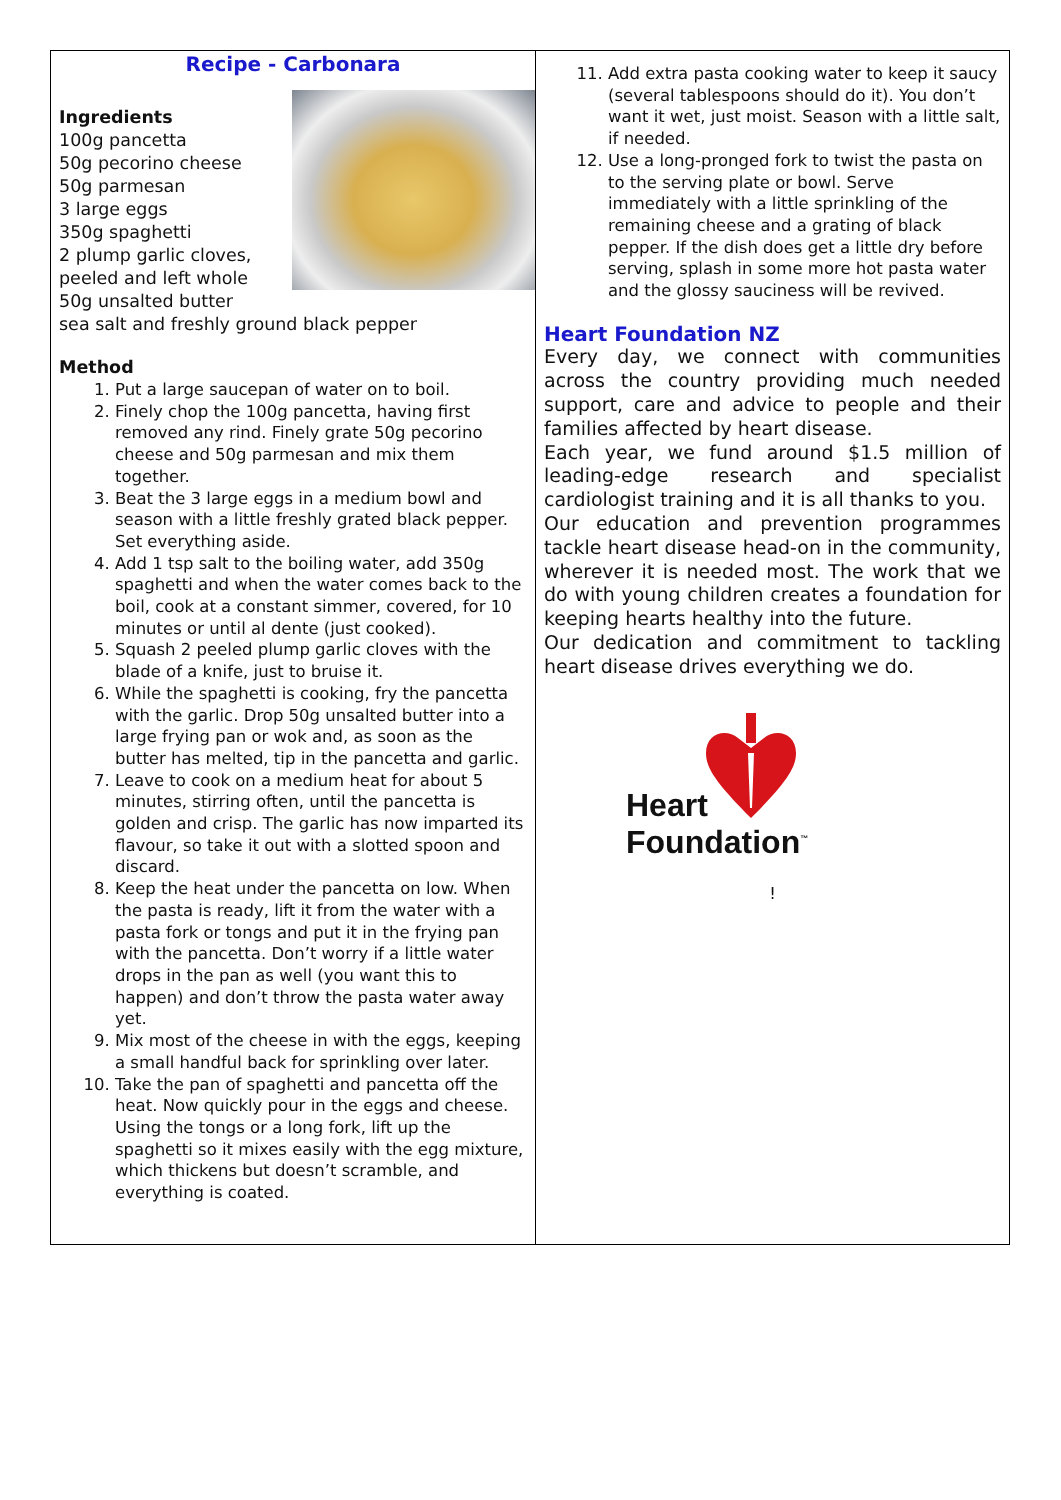| Recipe - Carbonara Ingredients 100g pancetta 50g pecorino cheese 50g parmesan 3 large eggs 350g spaghetti 2 plump garlic cloves, peeled and left whole 50g unsalted butter sea salt and freshly ground black pepper Method 1. Put a large saucepan of water on to boil. 2. Finely chop the 100g pancetta, having first removed any rind. Finely grate 50g pecorino cheese and 50g parmesan and mix them together. 3. Beat the 3 large eggs in a medium bowl and season with a little freshly grated black pepper. Set everything aside. 4. Add 1 tsp salt to the boiling water, add 350g spaghetti and when the water comes back to the boil, cook at a constant simmer, covered, for 10 minutes or until al dente (just cooked). 5. Squash 2 peeled plump garlic cloves with the blade of a knife, just to bruise it. 6. While the spaghetti is cooking, fry the pancetta with the garlic. Drop 50g unsalted butter into a large frying pan or wok and, as soon as the butter has melted, tip in the pancetta and garlic. 7. Leave to cook on a medium heat for about 5 minutes, stirring often, until the pancetta is golden and crisp. The garlic has now imparted its flavour, so take it out with a slotted spoon and discard. 8. Keep the heat under the pancetta on low. When the pasta is ready, lift it from the water with a pasta fork or tongs and put it in the frying pan with the pancetta. Don’t worry if a little water drops in the pan as well (you want this to happen) and don’t throw the pasta water away yet. 9. Mix most of the cheese in with the eggs, keeping a small handful back for sprinkling over later. 10. Take the pan of spaghetti and pancetta off the heat. Now quickly pour in the eggs and cheese. Using the tongs or a long fork, lift up the spaghetti so it mixes easily with the egg mixture, which thickens but doesn’t scramble, and everything is coated. | 11. Add extra pasta cooking water to keep it saucy (several tablespoons should do it). You don’t want it wet, just moist. Season with a little salt, if needed. 12. Use a long-pronged fork to twist the pasta on to the serving plate or bowl. Serve immediately with a little sprinkling of the remaining cheese and a grating of black pepper. If the dish does get a little dry before serving, splash in some more hot pasta water and the glossy sauciness will be revived. Heart Foundation NZ Every day, we connect with communities across the country providing much needed support, care and advice to people and their families affected by heart disease. Each year, we fund around $1.5 million of leading-edge research and specialist cardiologist training and it is all thanks to you. Our education and prevention programmes tackle heart disease head-on in the community, wherever it is needed most. The work that we do with young children creates a foundation for keeping hearts healthy into the future. Our dedication and commitment to tackling heart disease drives everything we do. Heart Foundation<sup>™</sup> ! |